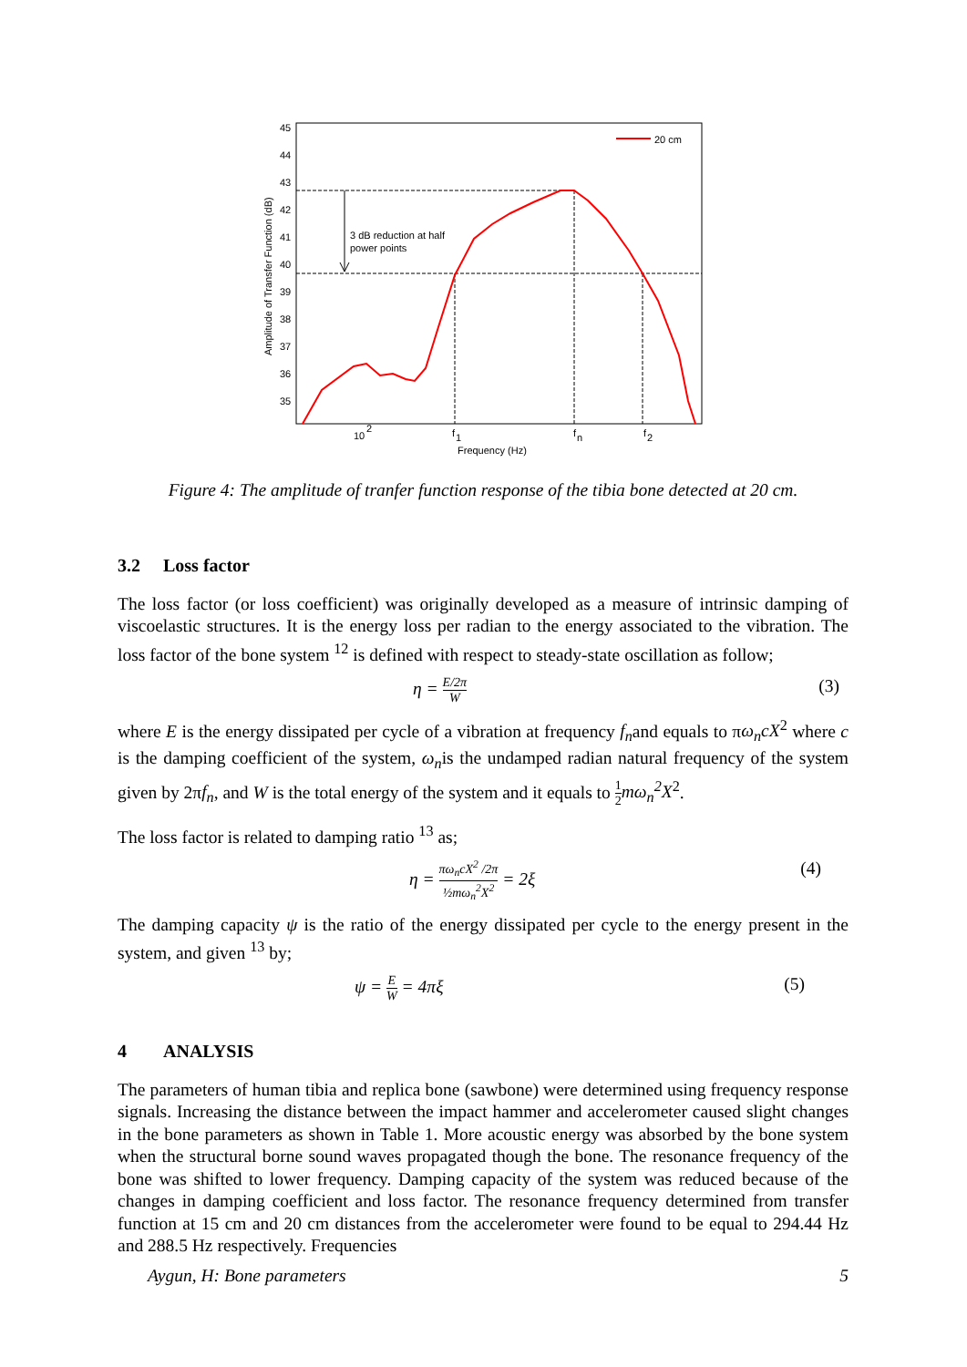45
44
43
42
41
40
39
38
37
36
35
10
2
f
1
f
n
f
2
Frequency (Hz)
20 cm
3 dB reduction at half
power points
Amplitude of Transfer Function (dB)
Figure 4: The amplitude of tranfer function response of the tibia bone detected at 20 cm.
3.2 Loss factor
The loss factor (or loss coefficient) was originally developed as a measure of intrinsic damping of viscoelastic structures. It is the energy loss per radian to the energy associated to the vibration. The loss factor of the bone system <sup>12</sup> is defined with respect to steady-state oscillation as follow;
η = E/2π W (3)
where E is the energy dissipated per cycle of a vibration at frequency f<sub>n</sub>and equals to πω<sub>n</sub>cX<sup>2</sup> where c is the damping coefficient of the system, ω<sub>n</sub>is the undamped radian natural frequency of the system given by 2πf<sub>n</sub>, and W is the total energy of the system and it equals to 1 2 mω<sub>n</sub><sup>2</sup>X<sup>2</sup>.
The loss factor is related to damping ratio <sup>13</sup> as;
η = πω<sub>n</sub>cX<sup>2</sup> /2π ½mω<sub>n</sub><sup>2</sup>X<sup>2</sup> = 2ξ (4)
The damping capacity ψ is the ratio of the energy dissipated per cycle to the energy present in the system, and given <sup>13</sup> by;
ψ = E W = 4πξ (5)
4 ANALYSIS
The parameters of human tibia and replica bone (sawbone) were determined using frequency response signals. Increasing the distance between the impact hammer and accelerometer caused slight changes in the bone parameters as shown in Table 1. More acoustic energy was absorbed by the bone system when the structural borne sound waves propagated though the bone. The resonance frequency of the bone was shifted to lower frequency. Damping capacity of the system was reduced because of the changes in damping coefficient and loss factor. The resonance frequency determined from transfer function at 15 cm and 20 cm distances from the accelerometer were found to be equal to 294.44 Hz and 288.5 Hz respectively. Frequencies
Aygun, H: Bone parameters 5